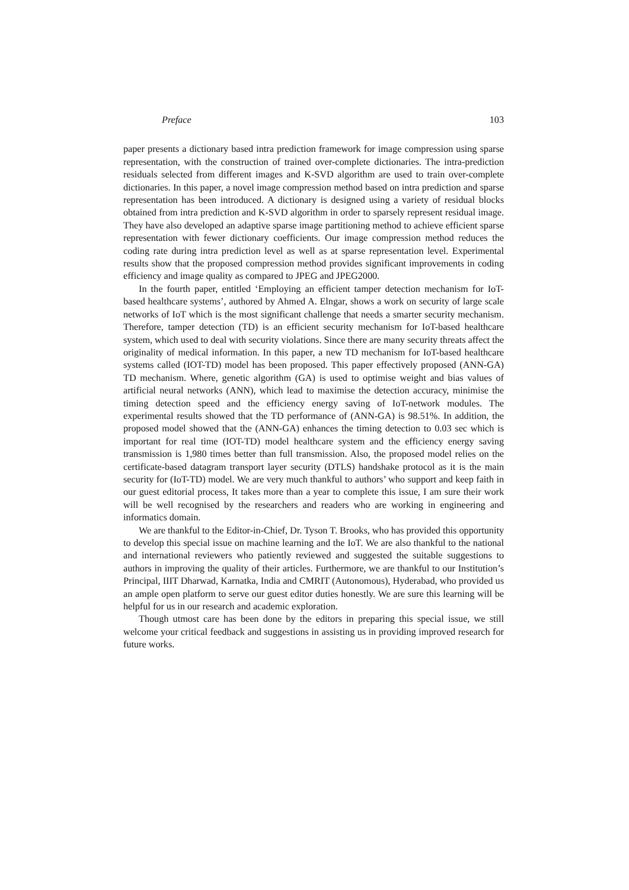Preface 103
paper presents a dictionary based intra prediction framework for image compression using sparse representation, with the construction of trained over-complete dictionaries. The intra-prediction residuals selected from different images and K-SVD algorithm are used to train over-complete dictionaries. In this paper, a novel image compression method based on intra prediction and sparse representation has been introduced. A dictionary is designed using a variety of residual blocks obtained from intra prediction and K-SVD algorithm in order to sparsely represent residual image. They have also developed an adaptive sparse image partitioning method to achieve efficient sparse representation with fewer dictionary coefficients. Our image compression method reduces the coding rate during intra prediction level as well as at sparse representation level. Experimental results show that the proposed compression method provides significant improvements in coding efficiency and image quality as compared to JPEG and JPEG2000.
In the fourth paper, entitled ‘Employing an efficient tamper detection mechanism for IoT-based healthcare systems’, authored by Ahmed A. Elngar, shows a work on security of large scale networks of IoT which is the most significant challenge that needs a smarter security mechanism. Therefore, tamper detection (TD) is an efficient security mechanism for IoT-based healthcare system, which used to deal with security violations. Since there are many security threats affect the originality of medical information. In this paper, a new TD mechanism for IoT-based healthcare systems called (IOT-TD) model has been proposed. This paper effectively proposed (ANN-GA) TD mechanism. Where, genetic algorithm (GA) is used to optimise weight and bias values of artificial neural networks (ANN), which lead to maximise the detection accuracy, minimise the timing detection speed and the efficiency energy saving of IoT-network modules. The experimental results showed that the TD performance of (ANN-GA) is 98.51%. In addition, the proposed model showed that the (ANN-GA) enhances the timing detection to 0.03 sec which is important for real time (IOT-TD) model healthcare system and the efficiency energy saving transmission is 1,980 times better than full transmission. Also, the proposed model relies on the certificate-based datagram transport layer security (DTLS) handshake protocol as it is the main security for (IoT-TD) model. We are very much thankful to authors’ who support and keep faith in our guest editorial process, It takes more than a year to complete this issue, I am sure their work will be well recognised by the researchers and readers who are working in engineering and informatics domain.
We are thankful to the Editor-in-Chief, Dr. Tyson T. Brooks, who has provided this opportunity to develop this special issue on machine learning and the IoT. We are also thankful to the national and international reviewers who patiently reviewed and suggested the suitable suggestions to authors in improving the quality of their articles. Furthermore, we are thankful to our Institution’s Principal, IIIT Dharwad, Karnatka, India and CMRIT (Autonomous), Hyderabad, who provided us an ample open platform to serve our guest editor duties honestly. We are sure this learning will be helpful for us in our research and academic exploration.
Though utmost care has been done by the editors in preparing this special issue, we still welcome your critical feedback and suggestions in assisting us in providing improved research for future works.